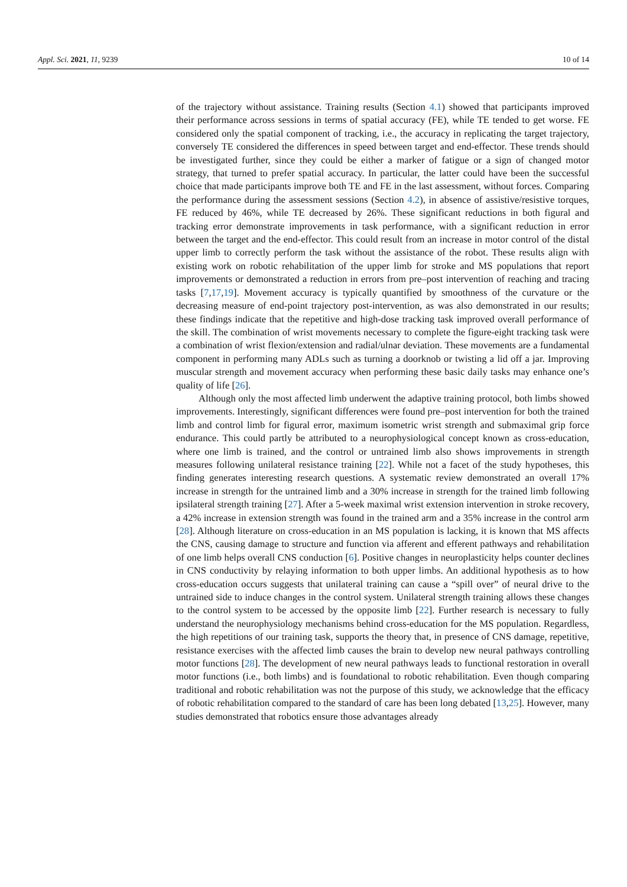Appl. Sci. 2021, 11, 9239 10 of 14
of the trajectory without assistance. Training results (Section 4.1) showed that participants improved their performance across sessions in terms of spatial accuracy (FE), while TE tended to get worse. FE considered only the spatial component of tracking, i.e., the accuracy in replicating the target trajectory, conversely TE considered the differences in speed between target and end-effector. These trends should be investigated further, since they could be either a marker of fatigue or a sign of changed motor strategy, that turned to prefer spatial accuracy. In particular, the latter could have been the successful choice that made participants improve both TE and FE in the last assessment, without forces. Comparing the performance during the assessment sessions (Section 4.2), in absence of assistive/resistive torques, FE reduced by 46%, while TE decreased by 26%. These significant reductions in both figural and tracking error demonstrate improvements in task performance, with a significant reduction in error between the target and the end-effector. This could result from an increase in motor control of the distal upper limb to correctly perform the task without the assistance of the robot. These results align with existing work on robotic rehabilitation of the upper limb for stroke and MS populations that report improvements or demonstrated a reduction in errors from pre–post intervention of reaching and tracing tasks [7,17,19]. Movement accuracy is typically quantified by smoothness of the curvature or the decreasing measure of end-point trajectory post-intervention, as was also demonstrated in our results; these findings indicate that the repetitive and high-dose tracking task improved overall performance of the skill. The combination of wrist movements necessary to complete the figure-eight tracking task were a combination of wrist flexion/extension and radial/ulnar deviation. These movements are a fundamental component in performing many ADLs such as turning a doorknob or twisting a lid off a jar. Improving muscular strength and movement accuracy when performing these basic daily tasks may enhance one’s quality of life [26].
Although only the most affected limb underwent the adaptive training protocol, both limbs showed improvements. Interestingly, significant differences were found pre–post intervention for both the trained limb and control limb for figural error, maximum isometric wrist strength and submaximal grip force endurance. This could partly be attributed to a neurophysiological concept known as cross-education, where one limb is trained, and the control or untrained limb also shows improvements in strength measures following unilateral resistance training [22]. While not a facet of the study hypotheses, this finding generates interesting research questions. A systematic review demonstrated an overall 17% increase in strength for the untrained limb and a 30% increase in strength for the trained limb following ipsilateral strength training [27]. After a 5-week maximal wrist extension intervention in stroke recovery, a 42% increase in extension strength was found in the trained arm and a 35% increase in the control arm [28]. Although literature on cross-education in an MS population is lacking, it is known that MS affects the CNS, causing damage to structure and function via afferent and efferent pathways and rehabilitation of one limb helps overall CNS conduction [6]. Positive changes in neuroplasticity helps counter declines in CNS conductivity by relaying information to both upper limbs. An additional hypothesis as to how cross-education occurs suggests that unilateral training can cause a “spill over” of neural drive to the untrained side to induce changes in the control system. Unilateral strength training allows these changes to the control system to be accessed by the opposite limb [22]. Further research is necessary to fully understand the neurophysiology mechanisms behind cross-education for the MS population. Regardless, the high repetitions of our training task, supports the theory that, in presence of CNS damage, repetitive, resistance exercises with the affected limb causes the brain to develop new neural pathways controlling motor functions [28]. The development of new neural pathways leads to functional restoration in overall motor functions (i.e., both limbs) and is foundational to robotic rehabilitation. Even though comparing traditional and robotic rehabilitation was not the purpose of this study, we acknowledge that the efficacy of robotic rehabilitation compared to the standard of care has been long debated [13,25]. However, many studies demonstrated that robotics ensure those advantages already